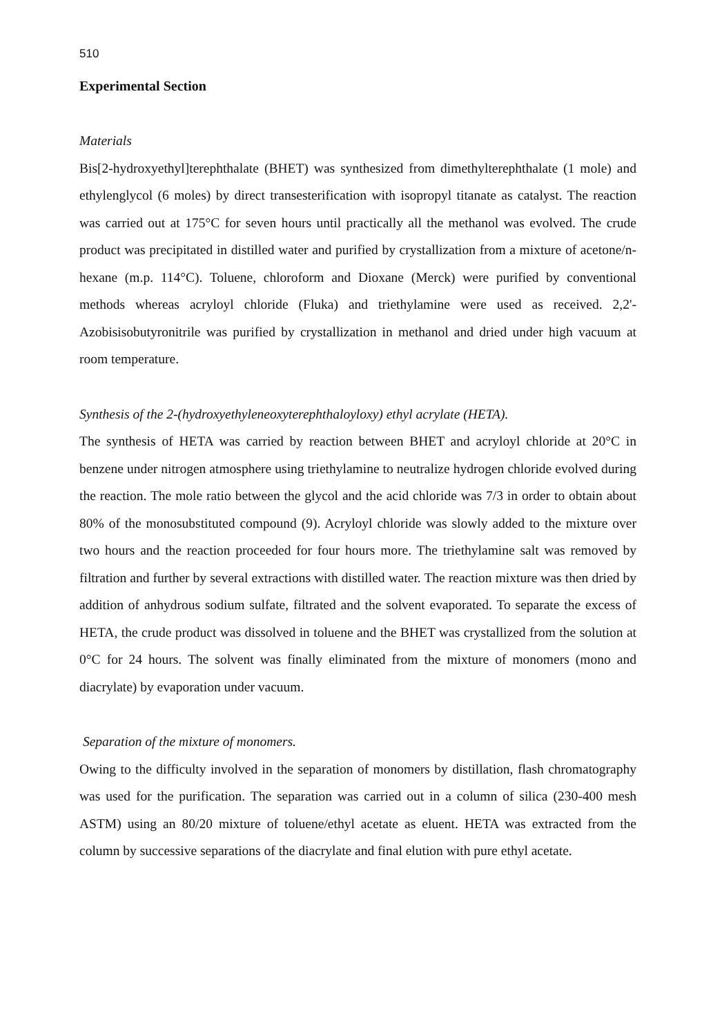510
Experimental Section
Materials
Bis[2-hydroxyethyl]terephthalate (BHET) was synthesized from dimethylterephthalate (1 mole) and ethylenglycol (6 moles) by direct transesterification with isopropyl titanate as catalyst. The reaction was carried out at 175°C for seven hours until practically all the methanol was evolved. The crude product was precipitated in distilled water and purified by crystallization from a mixture of acetone/n-hexane (m.p. 114°C). Toluene, chloroform and Dioxane (Merck) were purified by conventional methods whereas acryloyl chloride (Fluka) and triethylamine were used as received. 2,2'-Azobisisobutyronitrile was purified by crystallization in methanol and dried under high vacuum at room temperature.
Synthesis of the 2-(hydroxyethyleneoxyterephthaloyloxy) ethyl acrylate (HETA).
The synthesis of HETA was carried by reaction between BHET and acryloyl chloride at 20°C in benzene under nitrogen atmosphere using triethylamine to neutralize hydrogen chloride evolved during the reaction. The mole ratio between the glycol and the acid chloride was 7/3 in order to obtain about 80% of the monosubstituted compound (9). Acryloyl chloride was slowly added to the mixture over two hours and the reaction proceeded for four hours more. The triethylamine salt was removed by filtration and further by several extractions with distilled water. The reaction mixture was then dried by addition of anhydrous sodium sulfate, filtrated and the solvent evaporated. To separate the excess of HETA, the crude product was dissolved in toluene and the BHET was crystallized from the solution at 0°C for 24 hours. The solvent was finally eliminated from the mixture of monomers (mono and diacrylate) by evaporation under vacuum.
Separation of the mixture of monomers.
Owing to the difficulty involved in the separation of monomers by distillation, flash chromatography was used for the purification. The separation was carried out in a column of silica (230-400 mesh ASTM) using an 80/20 mixture of toluene/ethyl acetate as eluent. HETA was extracted from the column by successive separations of the diacrylate and final elution with pure ethyl acetate.